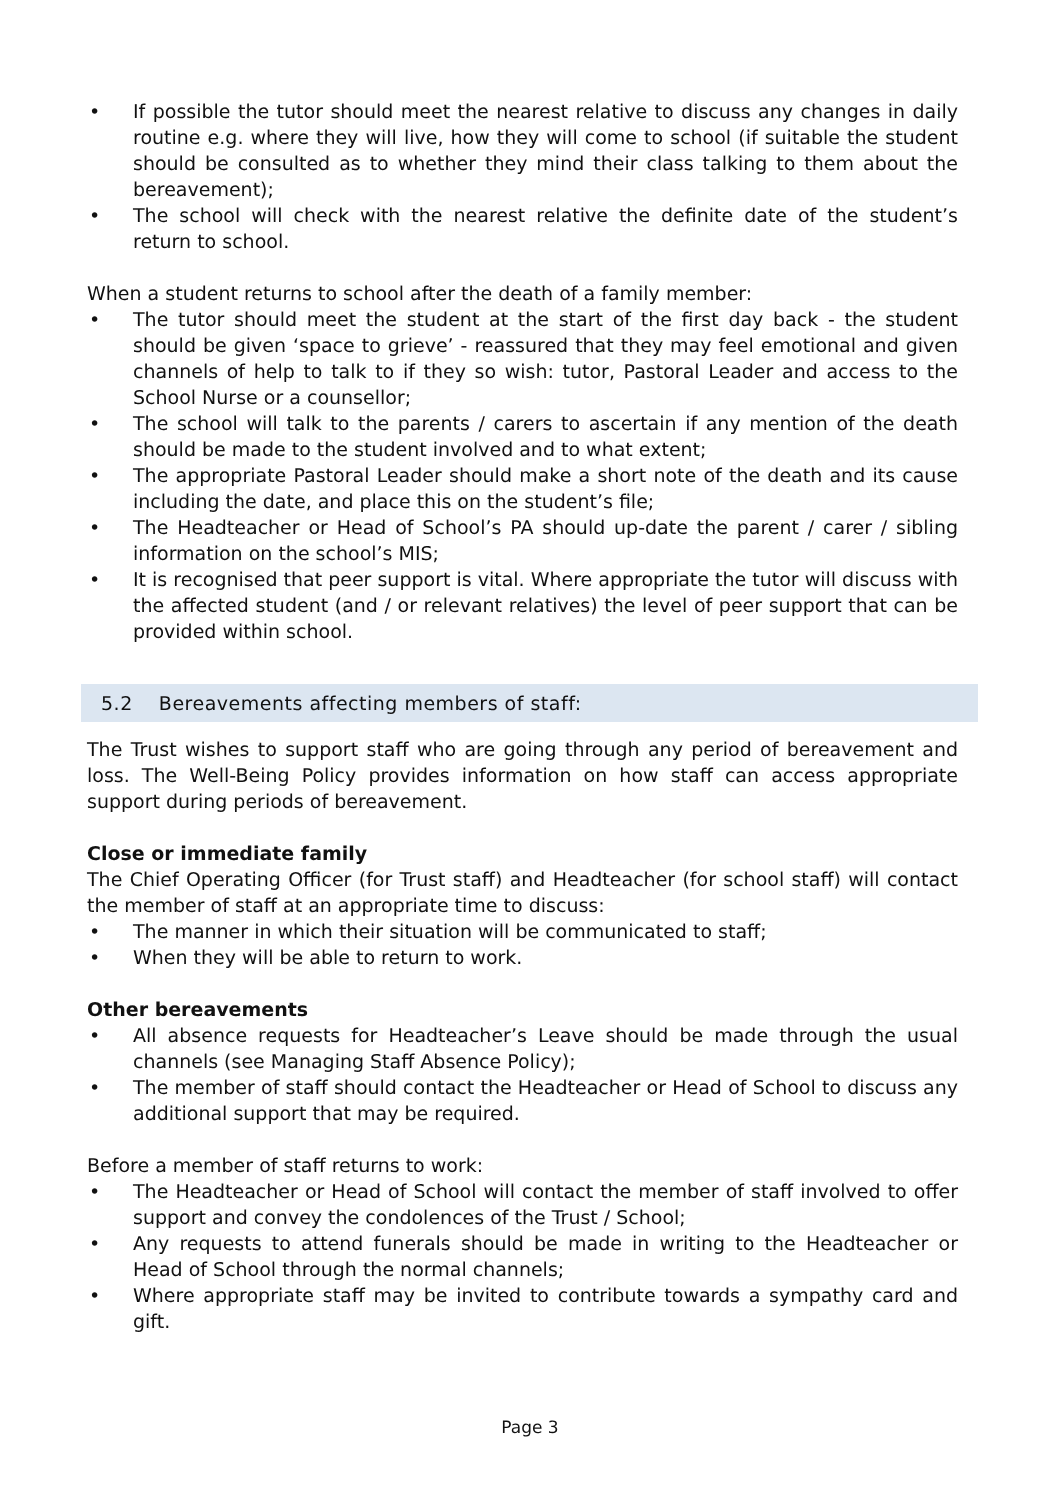If possible the tutor should meet the nearest relative to discuss any changes in daily routine e.g. where they will live, how they will come to school (if suitable the student should be consulted as to whether they mind their class talking to them about the bereavement);
The school will check with the nearest relative the definite date of the student’s return to school.
When a student returns to school after the death of a family member:
The tutor should meet the student at the start of the first day back - the student should be given ‘space to grieve’ - reassured that they may feel emotional and given channels of help to talk to if they so wish: tutor, Pastoral Leader and access to the School Nurse or a counsellor;
The school will talk to the parents / carers to ascertain if any mention of the death should be made to the student involved and to what extent;
The appropriate Pastoral Leader should make a short note of the death and its cause including the date, and place this on the student’s file;
The Headteacher or Head of School’s PA should up-date the parent / carer / sibling information on the school’s MIS;
It is recognised that peer support is vital. Where appropriate the tutor will discuss with the affected student (and / or relevant relatives) the level of peer support that can be provided within school.
5.2 Bereavements affecting members of staff:
The Trust wishes to support staff who are going through any period of bereavement and loss. The Well-Being Policy provides information on how staff can access appropriate support during periods of bereavement.
Close or immediate family
The Chief Operating Officer (for Trust staff) and Headteacher (for school staff) will contact the member of staff at an appropriate time to discuss:
The manner in which their situation will be communicated to staff;
When they will be able to return to work.
Other bereavements
All absence requests for Headteacher’s Leave should be made through the usual channels (see Managing Staff Absence Policy);
The member of staff should contact the Headteacher or Head of School to discuss any additional support that may be required.
Before a member of staff returns to work:
The Headteacher or Head of School will contact the member of staff involved to offer support and convey the condolences of the Trust / School;
Any requests to attend funerals should be made in writing to the Headteacher or Head of School through the normal channels;
Where appropriate staff may be invited to contribute towards a sympathy card and gift.
Page 3